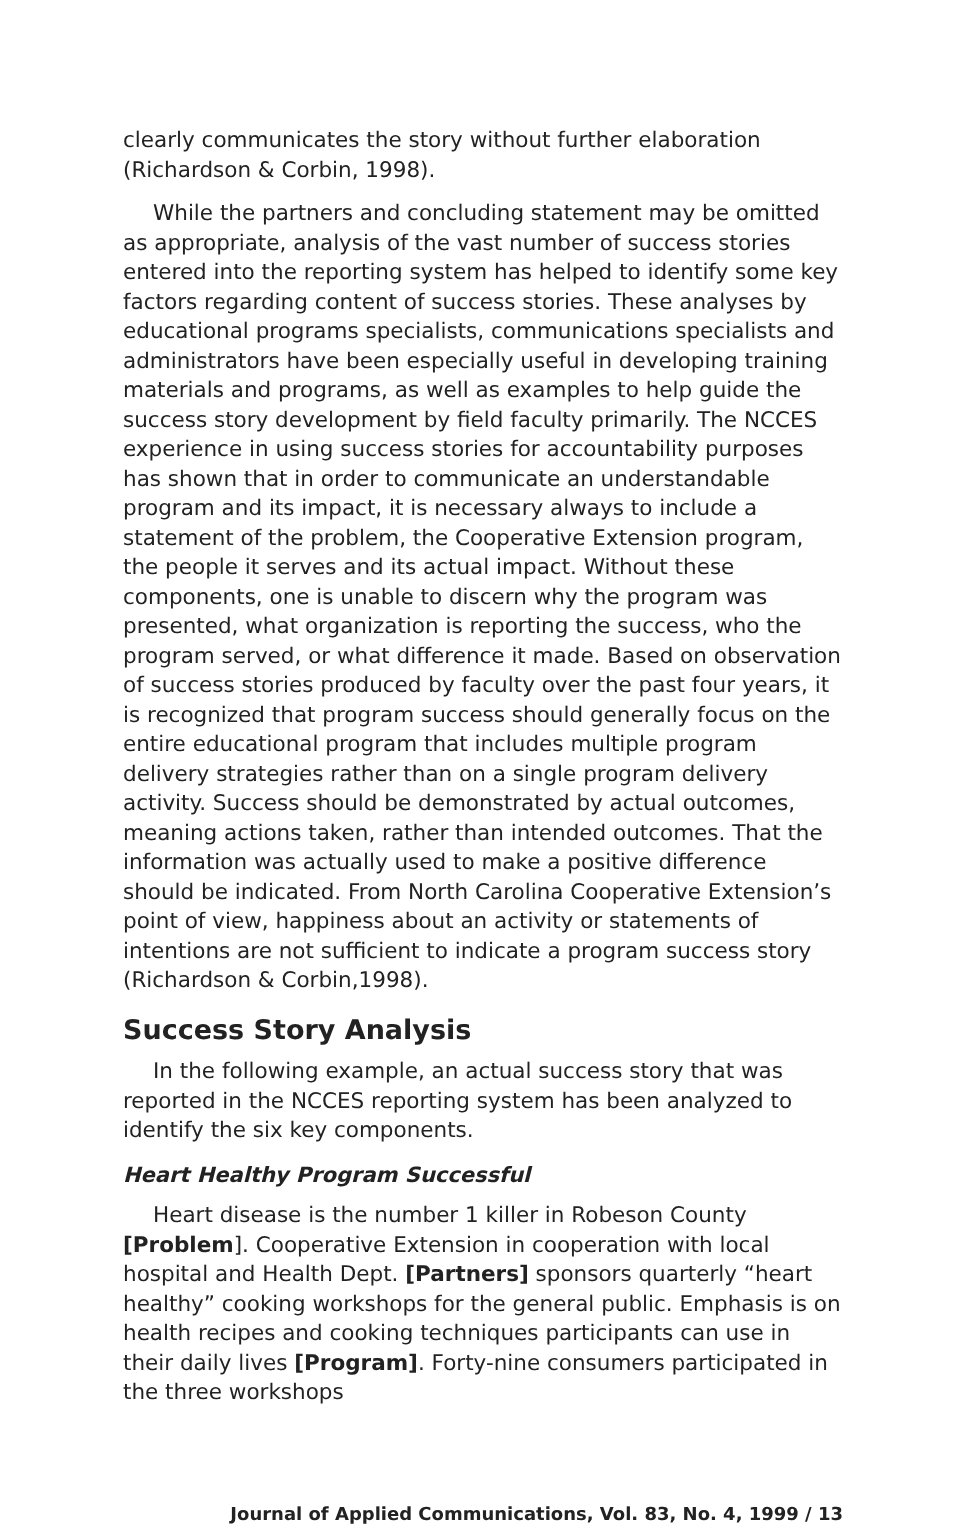clearly communicates the story without further elaboration (Richardson & Corbin, 1998).
While the partners and concluding statement may be omitted as appropriate, analysis of the vast number of success stories entered into the reporting system has helped to identify some key factors regarding content of success stories. These analyses by educational programs specialists, communications specialists and administrators have been especially useful in developing training materials and programs, as well as examples to help guide the success story development by field faculty primarily. The NCCES experience in using success stories for accountability purposes has shown that in order to communicate an understandable program and its impact, it is necessary always to include a statement of the problem, the Cooperative Extension program, the people it serves and its actual impact. Without these components, one is unable to discern why the program was presented, what organization is reporting the success, who the program served, or what difference it made. Based on observation of success stories produced by faculty over the past four years, it is recognized that program success should generally focus on the entire educational program that includes multiple program delivery strategies rather than on a single program delivery activity. Success should be demonstrated by actual outcomes, meaning actions taken, rather than intended outcomes. That the information was actually used to make a positive difference should be indicated. From North Carolina Cooperative Extension’s point of view, happiness about an activity or statements of intentions are not sufficient to indicate a program success story (Richardson & Corbin,1998).
Success Story Analysis
In the following example, an actual success story that was reported in the NCCES reporting system has been analyzed to identify the six key components.
Heart Healthy Program Successful
Heart disease is the number 1 killer in Robeson County [Problem]. Cooperative Extension in cooperation with local hospital and Health Dept. [Partners] sponsors quarterly “heart healthy” cooking workshops for the general public. Emphasis is on health recipes and cooking techniques participants can use in their daily lives [Program]. Forty-nine consumers participated in the three workshops
Journal of Applied Communications, Vol. 83, No. 4, 1999 / 13